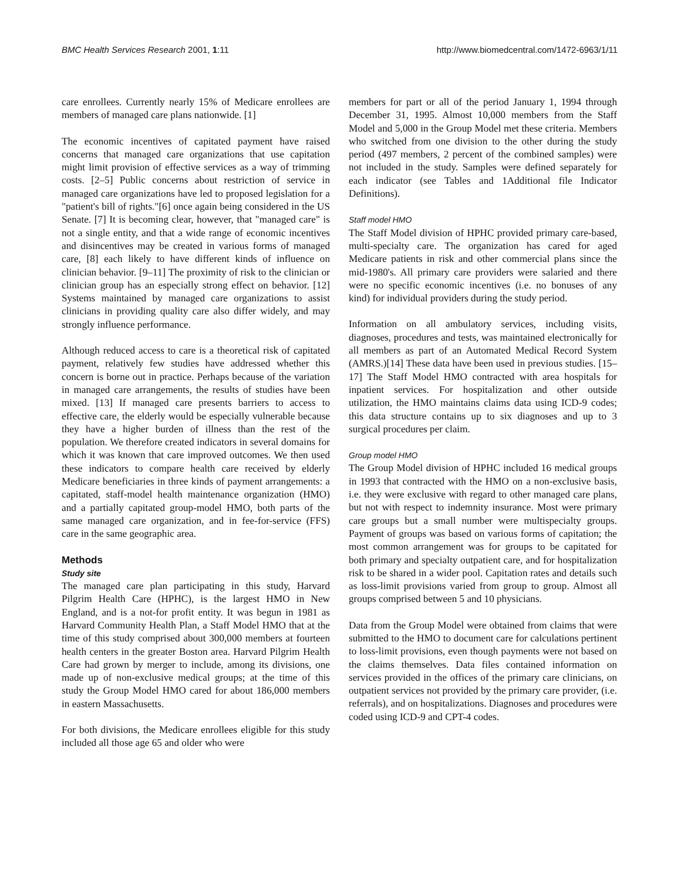BMC Health Services Research 2001, 1:11 http://www.biomedcentral.com/1472-6963/1/11
care enrollees. Currently nearly 15% of Medicare enrollees are members of managed care plans nationwide. [1]
The economic incentives of capitated payment have raised concerns that managed care organizations that use capitation might limit provision of effective services as a way of trimming costs. [2–5] Public concerns about restriction of service in managed care organizations have led to proposed legislation for a "patient's bill of rights."[6] once again being considered in the US Senate. [7] It is becoming clear, however, that "managed care" is not a single entity, and that a wide range of economic incentives and disincentives may be created in various forms of managed care, [8] each likely to have different kinds of influence on clinician behavior. [9–11] The proximity of risk to the clinician or clinician group has an especially strong effect on behavior. [12] Systems maintained by managed care organizations to assist clinicians in providing quality care also differ widely, and may strongly influence performance.
Although reduced access to care is a theoretical risk of capitated payment, relatively few studies have addressed whether this concern is borne out in practice. Perhaps because of the variation in managed care arrangements, the results of studies have been mixed. [13] If managed care presents barriers to access to effective care, the elderly would be especially vulnerable because they have a higher burden of illness than the rest of the population. We therefore created indicators in several domains for which it was known that care improved outcomes. We then used these indicators to compare health care received by elderly Medicare beneficiaries in three kinds of payment arrangements: a capitated, staff-model health maintenance organization (HMO) and a partially capitated group-model HMO, both parts of the same managed care organization, and in fee-for-service (FFS) care in the same geographic area.
Methods
Study site
The managed care plan participating in this study, Harvard Pilgrim Health Care (HPHC), is the largest HMO in New England, and is a not-for profit entity. It was begun in 1981 as Harvard Community Health Plan, a Staff Model HMO that at the time of this study comprised about 300,000 members at fourteen health centers in the greater Boston area. Harvard Pilgrim Health Care had grown by merger to include, among its divisions, one made up of non-exclusive medical groups; at the time of this study the Group Model HMO cared for about 186,000 members in eastern Massachusetts.
For both divisions, the Medicare enrollees eligible for this study included all those age 65 and older who were
members for part or all of the period January 1, 1994 through December 31, 1995. Almost 10,000 members from the Staff Model and 5,000 in the Group Model met these criteria. Members who switched from one division to the other during the study period (497 members, 2 percent of the combined samples) were not included in the study. Samples were defined separately for each indicator (see Tables and 1Additional file Indicator Definitions).
Staff model HMO
The Staff Model division of HPHC provided primary care-based, multi-specialty care. The organization has cared for aged Medicare patients in risk and other commercial plans since the mid-1980's. All primary care providers were salaried and there were no specific economic incentives (i.e. no bonuses of any kind) for individual providers during the study period.
Information on all ambulatory services, including visits, diagnoses, procedures and tests, was maintained electronically for all members as part of an Automated Medical Record System (AMRS.)[14] These data have been used in previous studies. [15–17] The Staff Model HMO contracted with area hospitals for inpatient services. For hospitalization and other outside utilization, the HMO maintains claims data using ICD-9 codes; this data structure contains up to six diagnoses and up to 3 surgical procedures per claim.
Group model HMO
The Group Model division of HPHC included 16 medical groups in 1993 that contracted with the HMO on a non-exclusive basis, i.e. they were exclusive with regard to other managed care plans, but not with respect to indemnity insurance. Most were primary care groups but a small number were multispecialty groups. Payment of groups was based on various forms of capitation; the most common arrangement was for groups to be capitated for both primary and specialty outpatient care, and for hospitalization risk to be shared in a wider pool. Capitation rates and details such as loss-limit provisions varied from group to group. Almost all groups comprised between 5 and 10 physicians.
Data from the Group Model were obtained from claims that were submitted to the HMO to document care for calculations pertinent to loss-limit provisions, even though payments were not based on the claims themselves. Data files contained information on services provided in the offices of the primary care clinicians, on outpatient services not provided by the primary care provider, (i.e. referrals), and on hospitalizations. Diagnoses and procedures were coded using ICD-9 and CPT-4 codes.